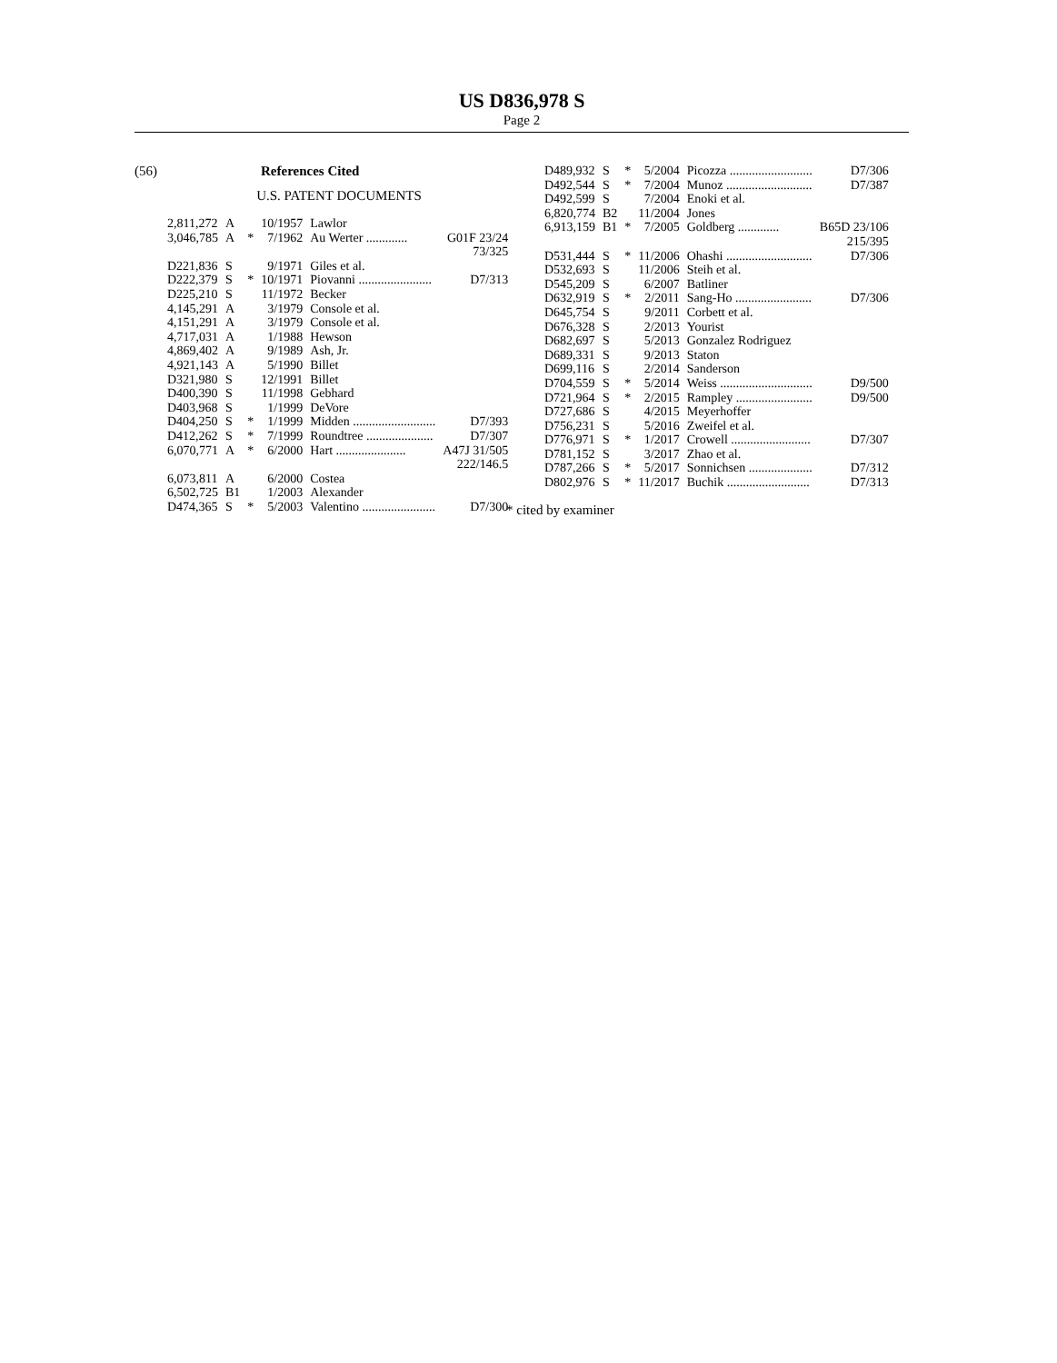US D836,978 S
Page 2
(56) References Cited
U.S. PATENT DOCUMENTS
| 2,811,272 | A | | 10/1957 | Lawlor | |
| 3,046,785 | A | * | 7/1962 | Au Werter ............. | G01F 23/24 73/325 |
| D221,836 | S | | 9/1971 | Giles et al. | |
| D222,379 | S | * | 10/1971 | Piovanni ....................... | D7/313 |
| D225,210 | S | | 11/1972 | Becker | |
| 4,145,291 | A | | 3/1979 | Console et al. | |
| 4,151,291 | A | | 3/1979 | Console et al. | |
| 4,717,031 | A | | 1/1988 | Hewson | |
| 4,869,402 | A | | 9/1989 | Ash, Jr. | |
| 4,921,143 | A | | 5/1990 | Billet | |
| D321,980 | S | | 12/1991 | Billet | |
| D400,390 | S | | 11/1998 | Gebhard | |
| D403,968 | S | | 1/1999 | DeVore | |
| D404,250 | S | * | 1/1999 | Midden .......................... | D7/393 |
| D412,262 | S | * | 7/1999 | Roundtree ..................... | D7/307 |
| 6,070,771 | A | * | 6/2000 | Hart ...................... | A47J 31/505 222/146.5 |
| 6,073,811 | A | | 6/2000 | Costea | |
| 6,502,725 | B1 | | 1/2003 | Alexander | |
| D474,365 | S | * | 5/2003 | Valentino ....................... | D7/300 |
| D489,932 | S | * | 5/2004 | Picozza .......................... | D7/306 |
| D492,544 | S | * | 7/2004 | Munoz ........................... | D7/387 |
| D492,599 | S | | 7/2004 | Enoki et al. | |
| 6,820,774 | B2 | | 11/2004 | Jones | |
| 6,913,159 | B1 | * | 7/2005 | Goldberg ............. | B65D 23/106 215/395 |
| D531,444 | S | * | 11/2006 | Ohashi ........................... | D7/306 |
| D532,693 | S | | 11/2006 | Steih et al. | |
| D545,209 | S | | 6/2007 | Batliner | |
| D632,919 | S | * | 2/2011 | Sang-Ho ........................ | D7/306 |
| D645,754 | S | | 9/2011 | Corbett et al. | |
| D676,328 | S | | 2/2013 | Yourist | |
| D682,697 | S | | 5/2013 | Gonzalez Rodriguez | |
| D689,331 | S | | 9/2013 | Staton | |
| D699,116 | S | | 2/2014 | Sanderson | |
| D704,559 | S | * | 5/2014 | Weiss ............................. | D9/500 |
| D721,964 | S | * | 2/2015 | Rampley ........................ | D9/500 |
| D727,686 | S | | 4/2015 | Meyerhoffer | |
| D756,231 | S | | 5/2016 | Zweifel et al. | |
| D776,971 | S | * | 1/2017 | Crowell ......................... | D7/307 |
| D781,152 | S | | 3/2017 | Zhao et al. | |
| D787,266 | S | * | 5/2017 | Sonnichsen .................... | D7/312 |
| D802,976 | S | * | 11/2017 | Buchik .......................... | D7/313 |
* cited by examiner